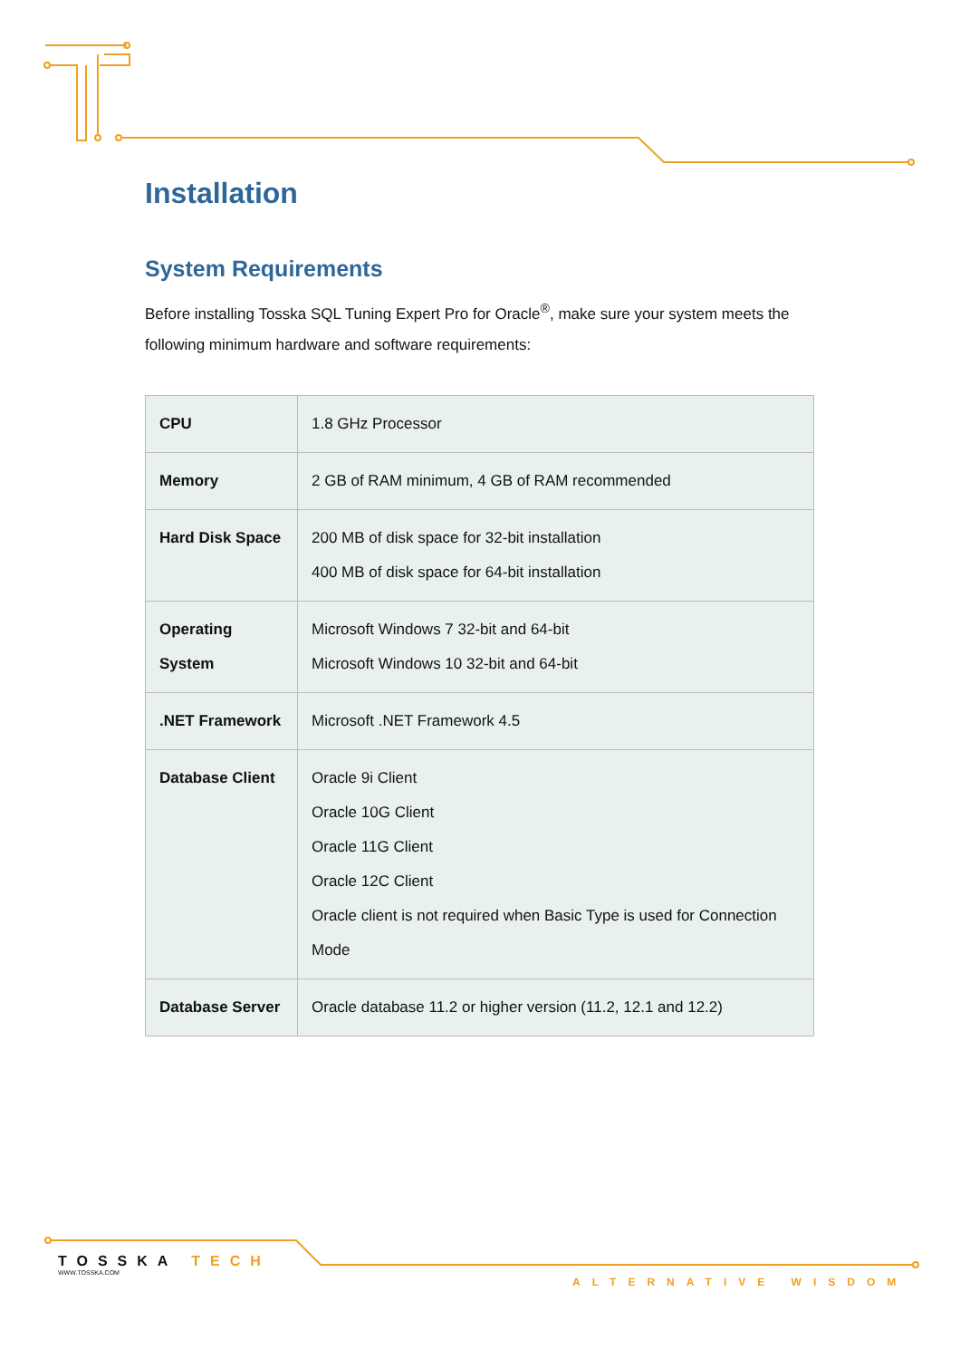Installation
System Requirements
Before installing Tosska SQL Tuning Expert Pro for Oracle<sup>®</sup>, make sure your system meets the following minimum hardware and software requirements:
| CPU | 1.8 GHz Processor |
| Memory | 2 GB of RAM minimum, 4 GB of RAM recommended |
| Hard Disk Space | 200 MB of disk space for 32-bit installation 400 MB of disk space for 64-bit installation |
| Operating System | Microsoft Windows 7 32-bit and 64-bit Microsoft Windows 10 32-bit and 64-bit |
| .NET Framework | Microsoft .NET Framework 4.5 |
| Database Client | Oracle 9i Client Oracle 10G Client Oracle 11G Client Oracle 12C Client Oracle client is not required when Basic Type is used for Connection Mode |
| Database Server | Oracle database 11.2 or higher version (11.2, 12.1 and 12.2) |
TOSSKA TECH
WWW.TOSSKA.COM
ALTERNATIVE WISDOM